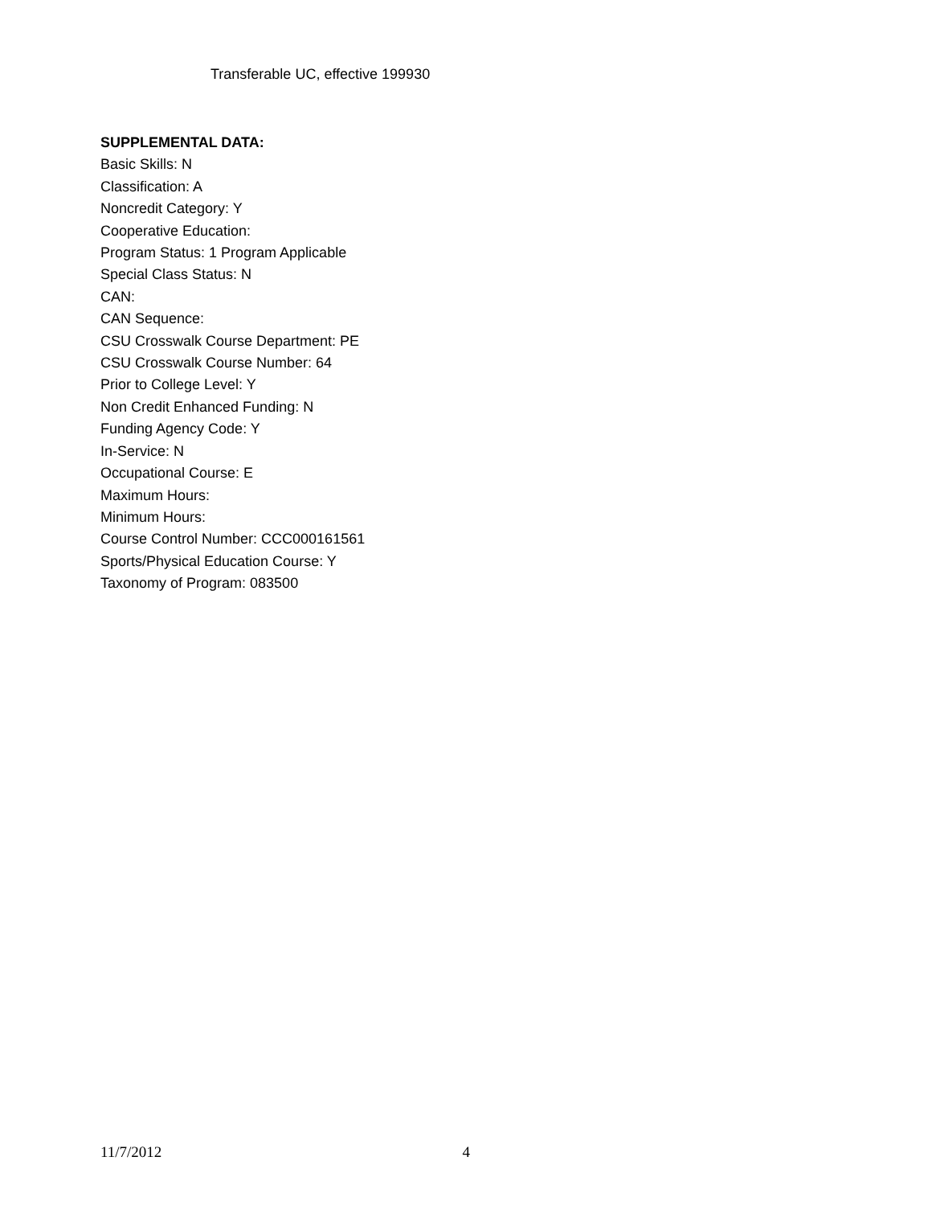Transferable UC, effective 199930
SUPPLEMENTAL DATA:
Basic Skills: N
Classification: A
Noncredit Category: Y
Cooperative Education:
Program Status: 1 Program Applicable
Special Class Status: N
CAN:
CAN Sequence:
CSU Crosswalk Course Department: PE
CSU Crosswalk Course Number: 64
Prior to College Level: Y
Non Credit Enhanced Funding: N
Funding Agency Code: Y
In-Service: N
Occupational Course: E
Maximum Hours:
Minimum Hours:
Course Control Number: CCC000161561
Sports/Physical Education Course: Y
Taxonomy of Program: 083500
11/7/2012 4